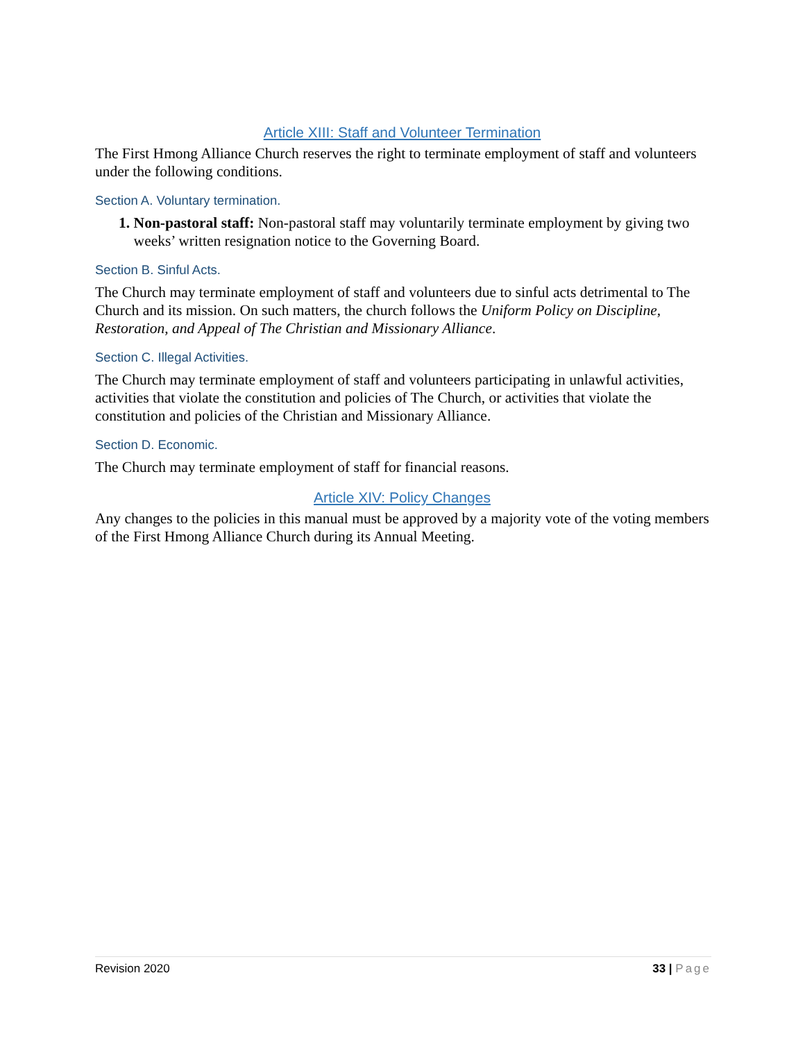Article XIII: Staff and Volunteer Termination
The First Hmong Alliance Church reserves the right to terminate employment of staff and volunteers under the following conditions.
Section A. Voluntary termination.
1. Non-pastoral staff: Non-pastoral staff may voluntarily terminate employment by giving two weeks’ written resignation notice to the Governing Board.
Section B. Sinful Acts.
The Church may terminate employment of staff and volunteers due to sinful acts detrimental to The Church and its mission. On such matters, the church follows the Uniform Policy on Discipline, Restoration, and Appeal of The Christian and Missionary Alliance.
Section C. Illegal Activities.
The Church may terminate employment of staff and volunteers participating in unlawful activities, activities that violate the constitution and policies of The Church, or activities that violate the constitution and policies of the Christian and Missionary Alliance.
Section D. Economic.
The Church may terminate employment of staff for financial reasons.
Article XIV: Policy Changes
Any changes to the policies in this manual must be approved by a majority vote of the voting members of the First Hmong Alliance Church during its Annual Meeting.
Revision 2020 33 | Page